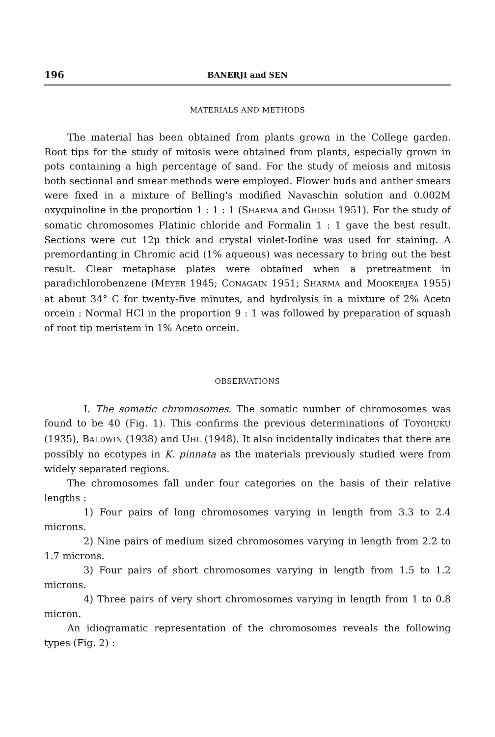196 BANERJI and SEN
MATERIALS AND METHODS
The material has been obtained from plants grown in the College garden. Root tips for the study of mitosis were obtained from plants, especially grown in pots containing a high percentage of sand. For the study of meiosis and mitosis both sectional and smear methods were employed. Flower buds and anther smears were fixed in a mixture of Belling's modified Navaschin solution and 0.002M oxyquinoline in the proportion 1 : 1 : 1 (SHARMA and GHOSH 1951). For the study of somatic chromosomes Platinic chloride and Formalin 1 : 1 gave the best result. Sections were cut 12µ thick and crystal violet-Iodine was used for staining. A premordanting in Chromic acid (1% aqueous) was necessary to bring out the best result. Clear metaphase plates were obtained when a pretreatment in paradichlorobenzene (MEYER 1945; CONAGAIN 1951; SHARMA and MOOKERJEA 1955) at about 34° C for twenty-five minutes, and hydrolysis in a mixture of 2% Aceto orcein : Normal HCl in the proportion 9 : 1 was followed by preparation of squash of root tip meristem in 1% Aceto orcein.
OBSERVATIONS
I. The somatic chromosomes. The somatic number of chromosomes was found to be 40 (Fig. 1). This confirms the previous determinations of TOYOHUKU (1935), BALDWIN (1938) and UHL (1948). It also incidentally indicates that there are possibly no ecotypes in K. pinnata as the materials previously studied were from widely separated regions.
The chromosomes fall under four categories on the basis of their relative lengths :
1) Four pairs of long chromosomes varying in length from 3.3 to 2.4 microns.
2) Nine pairs of medium sized chromosomes varying in length from 2.2 to 1.7 microns.
3) Four pairs of short chromosomes varying in length from 1.5 to 1.2 microns.
4) Three pairs of very short chromosomes varying in length from 1 to 0.8 micron.
An idiogramatic representation of the chromosomes reveals the following types (Fig. 2) :